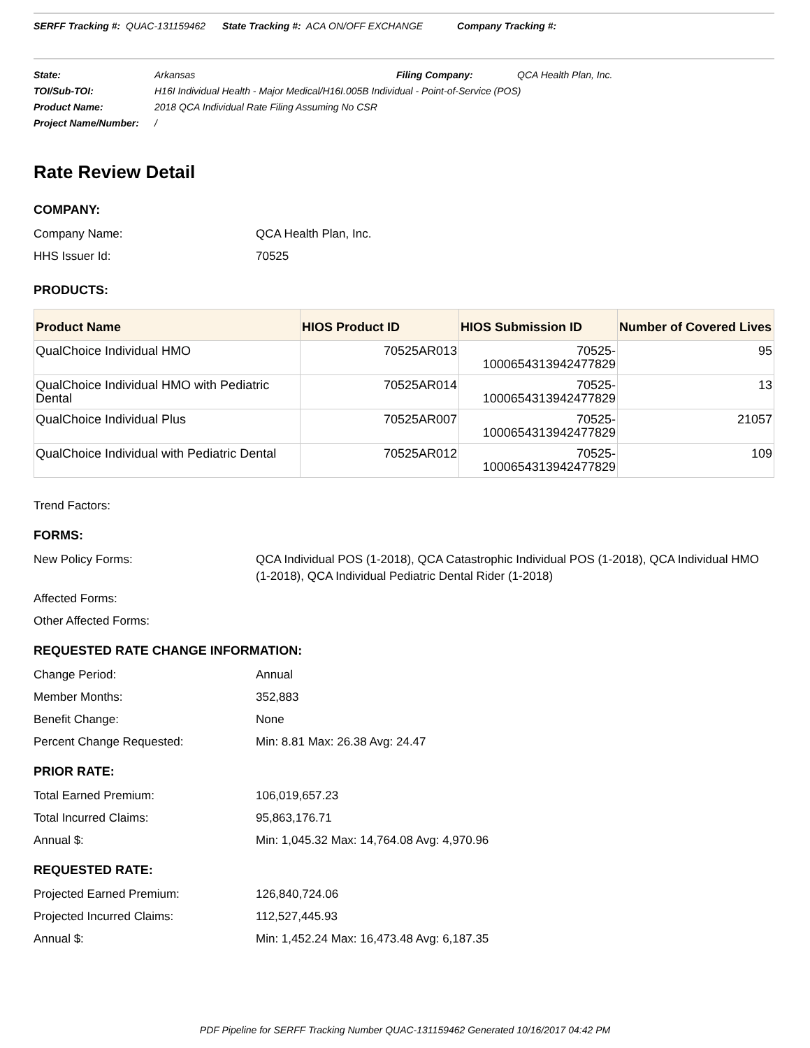SERFF Tracking #: QUAC-131159462 State Tracking #: ACA ON/OFF EXCHANGE Company Tracking #:
| State: | Arkansas | Filing Company: | QCA Health Plan, Inc. |
| TOI/Sub-TOI: | H16I Individual Health - Major Medical/H16I.005B Individual - Point-of-Service (POS) | | |
| Product Name: | 2018 QCA Individual Rate Filing Assuming No CSR | | |
| Project Name/Number: | / | | |
Rate Review Detail
COMPANY:
| Company Name: | QCA Health Plan, Inc. |
| HHS Issuer Id: | 70525 |
PRODUCTS:
| Product Name | HIOS Product ID | HIOS Submission ID | Number of Covered Lives |
| --- | --- | --- | --- |
| QualChoice Individual HMO | 70525AR013 | 70525- 1000654313942477829 | 95 |
| QualChoice Individual HMO with Pediatric Dental | 70525AR014 | 70525- 1000654313942477829 | 13 |
| QualChoice Individual Plus | 70525AR007 | 70525- 1000654313942477829 | 21057 |
| QualChoice Individual with Pediatric Dental | 70525AR012 | 70525- 1000654313942477829 | 109 |
| Trend Factors: | |
FORMS:
| New Policy Forms: | QCA Individual POS (1-2018), QCA Catastrophic Individual POS (1-2018), QCA Individual HMO (1-2018), QCA Individual Pediatric Dental Rider (1-2018) |
| Affected Forms: | |
| Other Affected Forms: | |
REQUESTED RATE CHANGE INFORMATION:
| Change Period: | Annual |
| Member Months: | 352,883 |
| Benefit Change: | None |
| Percent Change Requested: | Min: 8.81 Max: 26.38 Avg: 24.47 |
PRIOR RATE:
| Total Earned Premium: | 106,019,657.23 |
| Total Incurred Claims: | 95,863,176.71 |
| Annual $: | Min: 1,045.32 Max: 14,764.08 Avg: 4,970.96 |
REQUESTED RATE:
| Projected Earned Premium: | 126,840,724.06 |
| Projected Incurred Claims: | 112,527,445.93 |
| Annual $: | Min: 1,452.24 Max: 16,473.48 Avg: 6,187.35 |
PDF Pipeline for SERFF Tracking Number QUAC-131159462 Generated 10/16/2017 04:42 PM